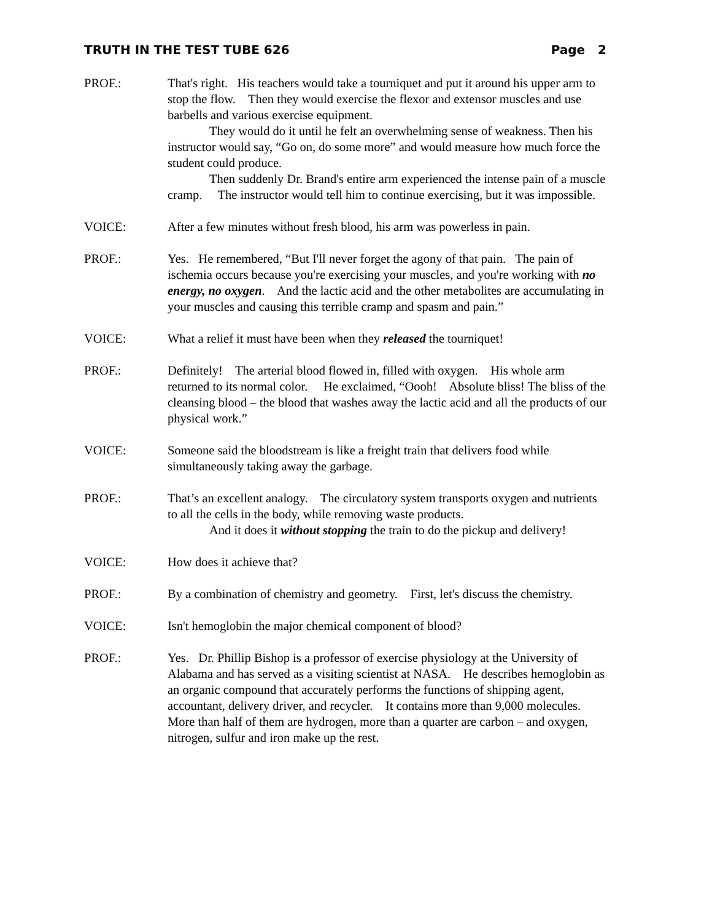TRUTH IN THE TEST TUBE 626 Page 2
PROF.: That's right. His teachers would take a tourniquet and put it around his upper arm to stop the flow. Then they would exercise the flexor and extensor muscles and use barbells and various exercise equipment.
They would do it until he felt an overwhelming sense of weakness. Then his instructor would say, “Go on, do some more” and would measure how much force the student could produce.
Then suddenly Dr. Brand's entire arm experienced the intense pain of a muscle cramp. The instructor would tell him to continue exercising, but it was impossible.
VOICE: After a few minutes without fresh blood, his arm was powerless in pain.
PROF.: Yes. He remembered, “But I'll never forget the agony of that pain. The pain of ischemia occurs because you're exercising your muscles, and you're working with no energy, no oxygen. And the lactic acid and the other metabolites are accumulating in your muscles and causing this terrible cramp and spasm and pain.”
VOICE: What a relief it must have been when they released the tourniquet!
PROF.: Definitely! The arterial blood flowed in, filled with oxygen. His whole arm returned to its normal color. He exclaimed, “Oooh! Absolute bliss! The bliss of the cleansing blood – the blood that washes away the lactic acid and all the products of our physical work.”
VOICE: Someone said the bloodstream is like a freight train that delivers food while simultaneously taking away the garbage.
PROF.: That’s an excellent analogy. The circulatory system transports oxygen and nutrients to all the cells in the body, while removing waste products.
And it does it without stopping the train to do the pickup and delivery!
VOICE: How does it achieve that?
PROF.: By a combination of chemistry and geometry. First, let's discuss the chemistry.
VOICE: Isn't hemoglobin the major chemical component of blood?
PROF.: Yes. Dr. Phillip Bishop is a professor of exercise physiology at the University of Alabama and has served as a visiting scientist at NASA. He describes hemoglobin as an organic compound that accurately performs the functions of shipping agent, accountant, delivery driver, and recycler. It contains more than 9,000 molecules. More than half of them are hydrogen, more than a quarter are carbon – and oxygen, nitrogen, sulfur and iron make up the rest.